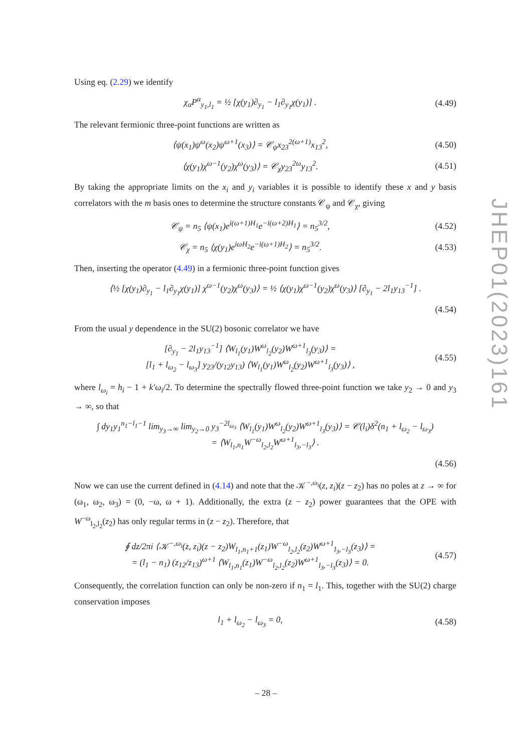Using eq. (2.29) we identify
χ<sub>α</sub>P<sup>α</sup><sub>y<sub>1</sub>,l<sub>1</sub></sub> = ½ [χ(y<sub>1</sub>)∂<sub>y<sub>1</sub></sub> − l<sub>1</sub>∂<sub>y<sub>1</sub></sub>χ(y<sub>1</sub>)] .
(4.49)
The relevant fermionic three-point functions are written as
⟨ψ(x<sub>1</sub>)ψ<sup>ω</sup>(x<sub>2</sub>)ψ<sup>ω+1</sup>(x<sub>3</sub>)⟩ = 𝒞<sub>ψ</sub>x<sub>23</sub><sup>2(ω+1)</sup>x<sub>13</sub><sup>2</sup>,
(4.50)
⟨χ(y<sub>1</sub>)χ<sup>ω−1</sup>(y<sub>2</sub>)χ<sup>ω</sup>(y<sub>3</sub>)⟩ = 𝒞<sub>χ</sub>y<sub>23</sub><sup>2ω</sup>y<sub>13</sub><sup>2</sup>.
(4.51)
By taking the appropriate limits on the x<sub>i</sub> and y<sub>i</sub> variables it is possible to identify these x and y basis correlators with the m basis ones to determine the structure constants 𝒞<sub>ψ</sub> and 𝒞<sub>χ</sub>, giving
𝒞<sub>ψ</sub> = n<sub>5</sub> ⟨ψ(x<sub>1</sub>)e<sup>i(ω+1)H<sub>1</sub></sup>e<sup>−i(ω+2)H<sub>1</sub></sup>⟩ = n<sub>5</sub><sup>3/2</sup>,
(4.52)
𝒞<sub>χ</sub> = n<sub>5</sub> ⟨χ(y<sub>1</sub>)e<sup>iωH<sub>2</sub></sup>e<sup>−i(ω+1)H<sub>2</sub></sup>⟩ = n<sub>5</sub><sup>3/2</sup>.
(4.53)
Then, inserting the operator (4.49) in a fermionic three-point function gives
⟨½ [χ(y<sub>1</sub>)∂<sub>y<sub>1</sub></sub> − l<sub>1</sub>∂<sub>y<sub>1</sub></sub>χ(y<sub>1</sub>)] χ<sup>ω−1</sup>(y<sub>2</sub>)χ<sup>ω</sup>(y<sub>3</sub>)⟩ = ½ ⟨χ(y<sub>1</sub>)χ<sup>ω−1</sup>(y<sub>2</sub>)χ<sup>ω</sup>(y<sub>3</sub>)⟩ [∂<sub>y<sub>1</sub></sub> − 2l<sub>1</sub>y<sub>13</sub><sup>−1</sup>] .
(4.54)
From the usual y dependence in the SU(2) bosonic correlator we have
[∂<sub>y<sub>1</sub></sub> − 2l<sub>1</sub>y<sub>13</sub><sup>−1</sup>] ⟨W<sub>l<sub>1</sub></sub>(y<sub>1</sub>)W<sup>ω</sup><sub>l<sub>2</sub></sub>(y<sub>2</sub>)W<sup>ω+1</sup><sub>l<sub>3</sub></sub>(y<sub>3</sub>)⟩ =
[l<sub>1</sub> + l<sub>ω<sub>2</sub></sub> − l<sub>ω<sub>3</sub></sub>] y<sub>23</sub>/(y<sub>12</sub>y<sub>13</sub>) ⟨W<sub>l<sub>1</sub></sub>(y<sub>1</sub>)W<sup>ω</sup><sub>l<sub>2</sub></sub>(y<sub>2</sub>)W<sup>ω+1</sup><sub>l<sub>3</sub></sub>(y<sub>3</sub>)⟩ ,
(4.55)
where l<sub>ω<sub>i</sub></sub> = h<sub>i</sub> − 1 + k′ω<sub>i</sub>/2. To determine the spectrally flowed three-point function we take y<sub>2</sub> → 0 and y<sub>3</sub> → ∞, so that
∫ dy<sub>1</sub>y<sub>1</sub><sup>n<sub>1</sub>−l<sub>1</sub>−1</sup> lim<sub>y<sub>3</sub>→∞</sub> lim<sub>y<sub>2</sub>→0</sub> y<sub>3</sub><sup>−2l<sub>ω<sub>3</sub></sub></sup> ⟨W<sub>l<sub>1</sub></sub>(y<sub>1</sub>)W<sup>ω</sup><sub>l<sub>2</sub></sub>(y<sub>2</sub>)W<sup>ω+1</sup><sub>l<sub>3</sub></sub>(y<sub>3</sub>)⟩ = 𝒞(l<sub>i</sub>)δ<sup>2</sup>(n<sub>1</sub> + l<sub>ω<sub>2</sub></sub> − l<sub>ω<sub>3</sub></sub>)
= ⟨W<sub>l<sub>1</sub>,n<sub>1</sub></sub>W<sup>−ω</sup><sub>l<sub>2</sub>,l<sub>2</sub></sub>W<sup>ω+1</sup><sub>l<sub>3</sub>,−l<sub>3</sub></sub>⟩ .
(4.56)
Now we can use the current defined in (4.14) and note that the 𝒦<sup>−,ω<sub>i</sub></sup>(z, z<sub>i</sub>)(z − z<sub>2</sub>) has no poles at z → ∞ for (ω<sub>1</sub>, ω<sub>2</sub>, ω<sub>3</sub>) = (0, −ω, ω + 1). Additionally, the extra (z − z<sub>2</sub>) power guarantees that the OPE with W<sup>−ω</sup><sub>l<sub>2</sub>,l<sub>2</sub></sub>(z<sub>2</sub>) has only regular terms in (z − z<sub>2</sub>). Therefore, that
∮ dz/2πi ⟨𝒦<sup>−,ω<sub>i</sub></sup>(z, z<sub>i</sub>)(z − z<sub>2</sub>)W<sub>l<sub>1</sub>,n<sub>1</sub>+1</sub>(z<sub>1</sub>)W<sup>−ω</sup><sub>l<sub>2</sub>,l<sub>2</sub></sub>(z<sub>2</sub>)W<sup>ω+1</sup><sub>l<sub>3</sub>,−l<sub>3</sub></sub>(z<sub>3</sub>)⟩ =
= (l<sub>1</sub> − n<sub>1</sub>) (z<sub>12</sub>/z<sub>13</sub>)<sup>ω+1</sup> ⟨W<sub>l<sub>1</sub>,n<sub>1</sub></sub>(z<sub>1</sub>)W<sup>−ω</sup><sub>l<sub>2</sub>,l<sub>2</sub></sub>(z<sub>2</sub>)W<sup>ω+1</sup><sub>l<sub>3</sub>,−l<sub>3</sub></sub>(z<sub>3</sub>)⟩ = 0.
(4.57)
Consequently, the correlation function can only be non-zero if n<sub>1</sub> = l<sub>1</sub>. This, together with the SU(2) charge conservation imposes
l<sub>1</sub> + l<sub>ω<sub>2</sub></sub> − l<sub>ω<sub>3</sub></sub> = 0,
(4.58)
JHEP01(2023)161
– 28 –